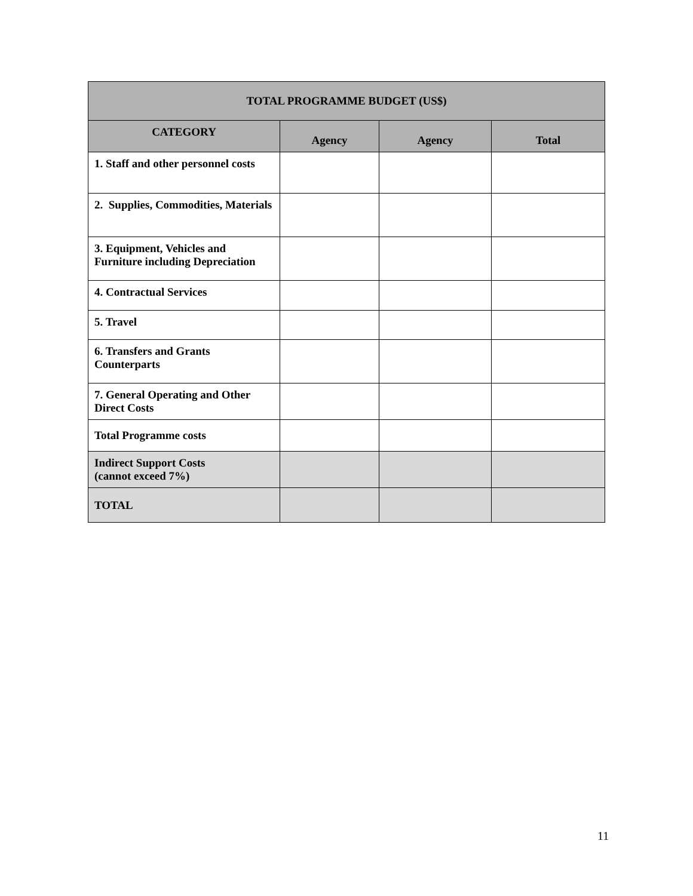| TOTAL PROGRAMME BUDGET (US$) | | | |
| --- | --- | --- | --- |
| CATEGORY | Agency | Agency | Total |
| 1. Staff and other personnel costs | | | |
| 2. Supplies, Commodities, Materials | | | |
| 3. Equipment, Vehicles and Furniture including Depreciation | | | |
| 4. Contractual Services | | | |
| 5. Travel | | | |
| 6. Transfers and Grants Counterparts | | | |
| 7. General Operating and Other Direct Costs | | | |
| Total Programme costs | | | |
| Indirect Support Costs (cannot exceed 7%) | | | |
| TOTAL | | | |
11